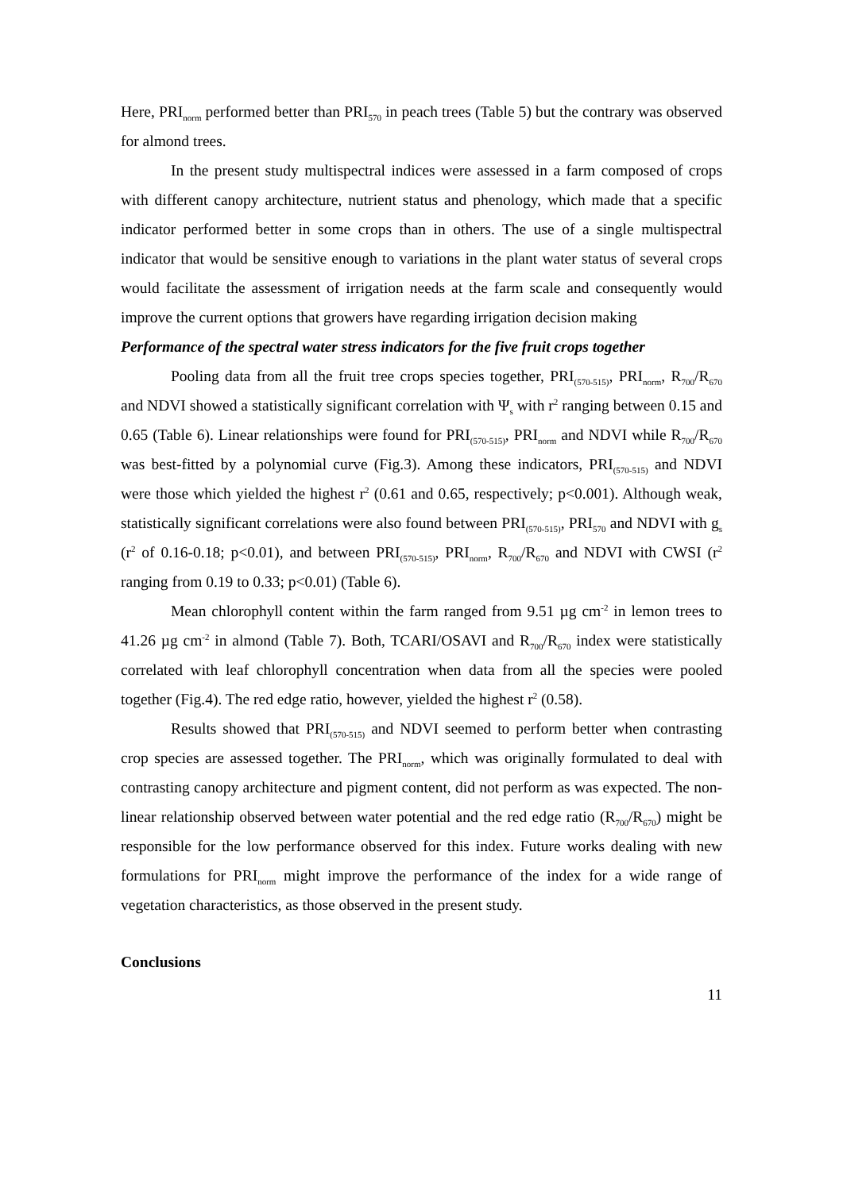Here, PRI<sub>norm</sub> performed better than PRI<sub>570</sub> in peach trees (Table 5) but the contrary was observed for almond trees.
In the present study multispectral indices were assessed in a farm composed of crops with different canopy architecture, nutrient status and phenology, which made that a specific indicator performed better in some crops than in others. The use of a single multispectral indicator that would be sensitive enough to variations in the plant water status of several crops would facilitate the assessment of irrigation needs at the farm scale and consequently would improve the current options that growers have regarding irrigation decision making
Performance of the spectral water stress indicators for the five fruit crops together
Pooling data from all the fruit tree crops species together, PRI<sub>(570-515)</sub>, PRI<sub>norm</sub>, R<sub>700</sub>/R<sub>670</sub> and NDVI showed a statistically significant correlation with Ψ<sub>s</sub> with r<sup>2</sup> ranging between 0.15 and 0.65 (Table 6). Linear relationships were found for PRI<sub>(570-515)</sub>, PRI<sub>norm</sub> and NDVI while R<sub>700</sub>/R<sub>670</sub> was best-fitted by a polynomial curve (Fig.3). Among these indicators, PRI<sub>(570-515)</sub> and NDVI were those which yielded the highest r<sup>2</sup> (0.61 and 0.65, respectively; p<0.001). Although weak, statistically significant correlations were also found between PRI<sub>(570-515)</sub>, PRI<sub>570</sub> and NDVI with g<sub>s</sub> (r<sup>2</sup> of 0.16-0.18; p<0.01), and between PRI<sub>(570-515)</sub>, PRI<sub>norm</sub>, R<sub>700</sub>/R<sub>670</sub> and NDVI with CWSI (r<sup>2</sup> ranging from 0.19 to 0.33; p<0.01) (Table 6).
Mean chlorophyll content within the farm ranged from 9.51 µg cm<sup>-2</sup> in lemon trees to 41.26 µg cm<sup>-2</sup> in almond (Table 7). Both, TCARI/OSAVI and R<sub>700</sub>/R<sub>670</sub> index were statistically correlated with leaf chlorophyll concentration when data from all the species were pooled together (Fig.4). The red edge ratio, however, yielded the highest r<sup>2</sup> (0.58).
Results showed that PRI<sub>(570-515)</sub> and NDVI seemed to perform better when contrasting crop species are assessed together. The PRI<sub>norm</sub>, which was originally formulated to deal with contrasting canopy architecture and pigment content, did not perform as was expected. The non-linear relationship observed between water potential and the red edge ratio (R<sub>700</sub>/R<sub>670</sub>) might be responsible for the low performance observed for this index. Future works dealing with new formulations for PRI<sub>norm</sub> might improve the performance of the index for a wide range of vegetation characteristics, as those observed in the present study.
Conclusions
11